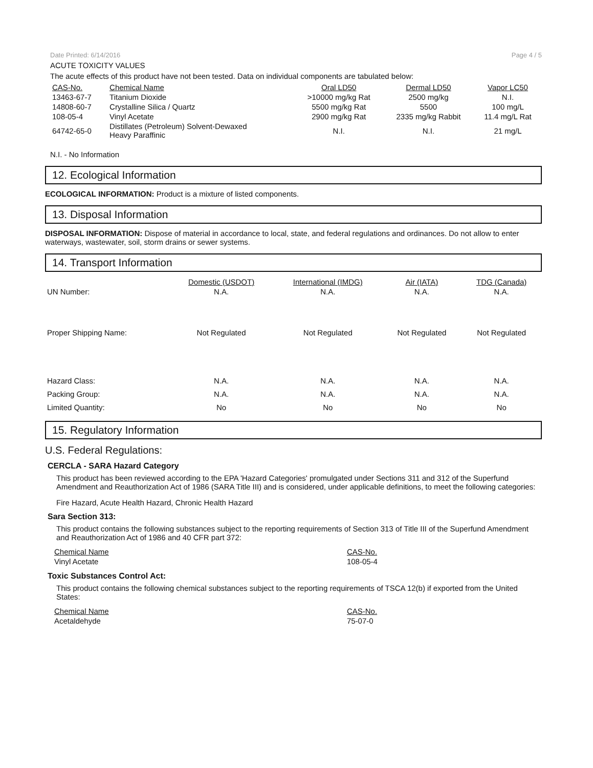Date Printed: 6/14/2016 Page 4 / 5
ACUTE TOXICITY VALUES
The acute effects of this product have not been tested. Data on individual components are tabulated below:
| CAS-No. | Chemical Name | Oral LD50 | Dermal LD50 | Vapor LC50 |
| --- | --- | --- | --- | --- |
| 13463-67-7 | Titanium Dioxide | >10000 mg/kg Rat | 2500 mg/kg | N.I. |
| 14808-60-7 | Crystalline Silica / Quartz | 5500 mg/kg Rat | 5500 | 100 mg/L |
| 108-05-4 | Vinyl Acetate | 2900 mg/kg Rat | 2335 mg/kg Rabbit | 11.4 mg/L Rat |
| 64742-65-0 | Distillates (Petroleum) Solvent-Dewaxed Heavy Paraffinic | N.I. | N.I. | 21 mg/L |
N.I. - No Information
12. Ecological Information
ECOLOGICAL INFORMATION: Product is a mixture of listed components.
13. Disposal Information
DISPOSAL INFORMATION: Dispose of material in accordance to local, state, and federal regulations and ordinances. Do not allow to enter waterways, wastewater, soil, storm drains or sewer systems.
14. Transport Information
| | Domestic (USDOT) | International (IMDG) | Air (IATA) | TDG (Canada) |
| UN Number: | N.A. | N.A. | N.A. | N.A. |
| Proper Shipping Name: | Not Regulated | Not Regulated | Not Regulated | Not Regulated |
| Hazard Class: | N.A. | N.A. | N.A. | N.A. |
| Packing Group: | N.A. | N.A. | N.A. | N.A. |
| Limited Quantity: | No | No | No | No |
15. Regulatory Information
U.S. Federal Regulations:
CERCLA - SARA Hazard Category
This product has been reviewed according to the EPA 'Hazard Categories' promulgated under Sections 311 and 312 of the Superfund Amendment and Reauthorization Act of 1986 (SARA Title III) and is considered, under applicable definitions, to meet the following categories:
Fire Hazard, Acute Health Hazard, Chronic Health Hazard
Sara Section 313:
This product contains the following substances subject to the reporting requirements of Section 313 of Title III of the Superfund Amendment and Reauthorization Act of 1986 and 40 CFR part 372:
| Chemical Name | CAS-No. |
| --- | --- |
| Vinyl Acetate | 108-05-4 |
Toxic Substances Control Act:
This product contains the following chemical substances subject to the reporting requirements of TSCA 12(b) if exported from the United States:
| Chemical Name | CAS-No. |
| --- | --- |
| Acetaldehyde | 75-07-0 |